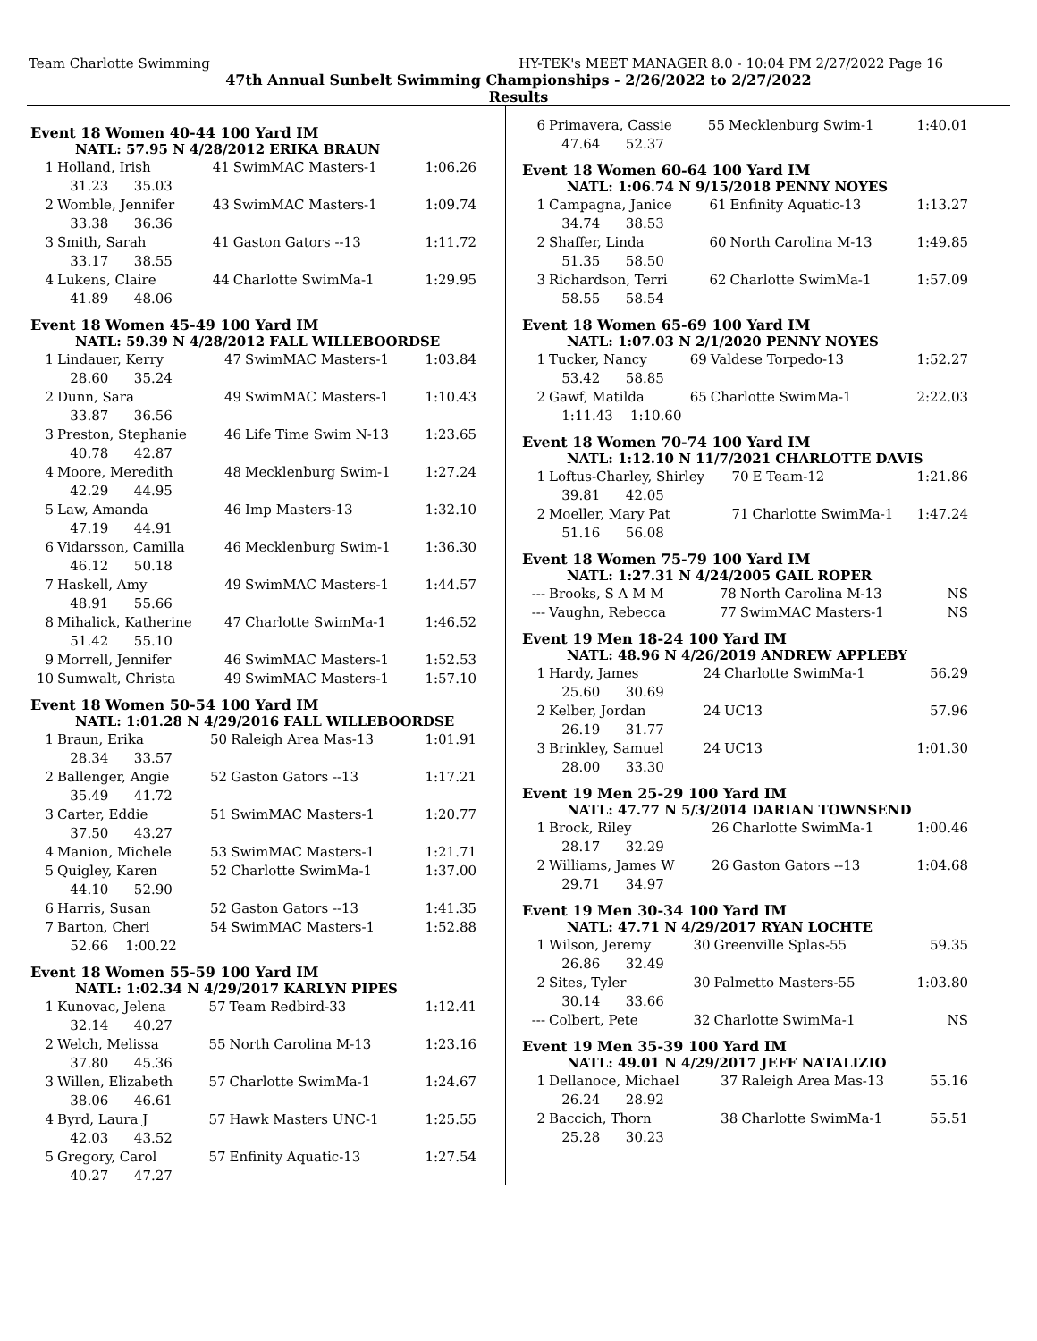Team Charlotte Swimming HY-TEK's MEET MANAGER 8.0 - 10:04 PM 2/27/2022 Page 16
47th Annual Sunbelt Swimming Championships - 2/26/2022 to 2/27/2022
Results
Event 18 Women 40-44 100 Yard IM
NATL: 57.95 N 4/28/2012 ERIKA BRAUN
| 1 | Holland, Irish | 41 | SwimMAC Masters-1 | 1:06.26 |
| | 31.23 35.03 | | | |
| 2 | Womble, Jennifer | 43 | SwimMAC Masters-1 | 1:09.74 |
| | 33.38 36.36 | | | |
| 3 | Smith, Sarah | 41 | Gaston Gators --13 | 1:11.72 |
| | 33.17 38.55 | | | |
| 4 | Lukens, Claire | 44 | Charlotte SwimMa-1 | 1:29.95 |
| | 41.89 48.06 | | | |
Event 18 Women 45-49 100 Yard IM
NATL: 59.39 N 4/28/2012 FALL WILLEBOORDSE
| 1 | Lindauer, Kerry | 47 | SwimMAC Masters-1 | 1:03.84 |
| | 28.60 35.24 | | | |
| 2 | Dunn, Sara | 49 | SwimMAC Masters-1 | 1:10.43 |
| | 33.87 36.56 | | | |
| 3 | Preston, Stephanie | 46 | Life Time Swim N-13 | 1:23.65 |
| | 40.78 42.87 | | | |
| 4 | Moore, Meredith | 48 | Mecklenburg Swim-1 | 1:27.24 |
| | 42.29 44.95 | | | |
| 5 | Law, Amanda | 46 | Imp Masters-13 | 1:32.10 |
| | 47.19 44.91 | | | |
| 6 | Vidarsson, Camilla | 46 | Mecklenburg Swim-1 | 1:36.30 |
| | 46.12 50.18 | | | |
| 7 | Haskell, Amy | 49 | SwimMAC Masters-1 | 1:44.57 |
| | 48.91 55.66 | | | |
| 8 | Mihalick, Katherine | 47 | Charlotte SwimMa-1 | 1:46.52 |
| | 51.42 55.10 | | | |
| 9 | Morrell, Jennifer | 46 | SwimMAC Masters-1 | 1:52.53 |
| 10 | Sumwalt, Christa | 49 | SwimMAC Masters-1 | 1:57.10 |
Event 18 Women 50-54 100 Yard IM
NATL: 1:01.28 N 4/29/2016 FALL WILLEBOORDSE
| 1 | Braun, Erika | 50 | Raleigh Area Mas-13 | 1:01.91 |
| | 28.34 33.57 | | | |
| 2 | Ballenger, Angie | 52 | Gaston Gators --13 | 1:17.21 |
| | 35.49 41.72 | | | |
| 3 | Carter, Eddie | 51 | SwimMAC Masters-1 | 1:20.77 |
| | 37.50 43.27 | | | |
| 4 | Manion, Michele | 53 | SwimMAC Masters-1 | 1:21.71 |
| 5 | Quigley, Karen | 52 | Charlotte SwimMa-1 | 1:37.00 |
| | 44.10 52.90 | | | |
| 6 | Harris, Susan | 52 | Gaston Gators --13 | 1:41.35 |
| 7 | Barton, Cheri | 54 | SwimMAC Masters-1 | 1:52.88 |
| | 52.66 1:00.22 | | | |
Event 18 Women 55-59 100 Yard IM
NATL: 1:02.34 N 4/29/2017 KARLYN PIPES
| 1 | Kunovac, Jelena | 57 | Team Redbird-33 | 1:12.41 |
| | 32.14 40.27 | | | |
| 2 | Welch, Melissa | 55 | North Carolina M-13 | 1:23.16 |
| | 37.80 45.36 | | | |
| 3 | Willen, Elizabeth | 57 | Charlotte SwimMa-1 | 1:24.67 |
| | 38.06 46.61 | | | |
| 4 | Byrd, Laura J | 57 | Hawk Masters UNC-1 | 1:25.55 |
| | 42.03 43.52 | | | |
| 5 | Gregory, Carol | 57 | Enfinity Aquatic-13 | 1:27.54 |
| | 40.27 47.27 | | | |
| 6 | Primavera, Cassie | 55 | Mecklenburg Swim-1 | 1:40.01 |
| | 47.64 52.37 | | | |
Event 18 Women 60-64 100 Yard IM
NATL: 1:06.74 N 9/15/2018 PENNY NOYES
| 1 | Campagna, Janice | 61 | Enfinity Aquatic-13 | 1:13.27 |
| | 34.74 38.53 | | | |
| 2 | Shaffer, Linda | 60 | North Carolina M-13 | 1:49.85 |
| | 51.35 58.50 | | | |
| 3 | Richardson, Terri | 62 | Charlotte SwimMa-1 | 1:57.09 |
| | 58.55 58.54 | | | |
Event 18 Women 65-69 100 Yard IM
NATL: 1:07.03 N 2/1/2020 PENNY NOYES
| 1 | Tucker, Nancy | 69 | Valdese Torpedo-13 | 1:52.27 |
| | 53.42 58.85 | | | |
| 2 | Gawf, Matilda | 65 | Charlotte SwimMa-1 | 2:22.03 |
| | 1:11.43 1:10.60 | | | |
Event 18 Women 70-74 100 Yard IM
NATL: 1:12.10 N 11/7/2021 CHARLOTTE DAVIS
| 1 | Loftus-Charley, Shirley | 70 | E Team-12 | 1:21.86 |
| | 39.81 42.05 | | | |
| 2 | Moeller, Mary Pat | 71 | Charlotte SwimMa-1 | 1:47.24 |
| | 51.16 56.08 | | | |
Event 18 Women 75-79 100 Yard IM
NATL: 1:27.31 N 4/24/2005 GAIL ROPER
| --- | Brooks, S A M M | 78 | North Carolina M-13 | NS |
| --- | Vaughn, Rebecca | 77 | SwimMAC Masters-1 | NS |
Event 19 Men 18-24 100 Yard IM
NATL: 48.96 N 4/26/2019 ANDREW APPLEBY
| 1 | Hardy, James | 24 | Charlotte SwimMa-1 | 56.29 |
| | 25.60 30.69 | | | |
| 2 | Kelber, Jordan | 24 | UC13 | 57.96 |
| | 26.19 31.77 | | | |
| 3 | Brinkley, Samuel | 24 | UC13 | 1:01.30 |
| | 28.00 33.30 | | | |
Event 19 Men 25-29 100 Yard IM
NATL: 47.77 N 5/3/2014 DARIAN TOWNSEND
| 1 | Brock, Riley | 26 | Charlotte SwimMa-1 | 1:00.46 |
| | 28.17 32.29 | | | |
| 2 | Williams, James W | 26 | Gaston Gators --13 | 1:04.68 |
| | 29.71 34.97 | | | |
Event 19 Men 30-34 100 Yard IM
NATL: 47.71 N 4/29/2017 RYAN LOCHTE
| 1 | Wilson, Jeremy | 30 | Greenville Splas-55 | 59.35 |
| | 26.86 32.49 | | | |
| 2 | Sites, Tyler | 30 | Palmetto Masters-55 | 1:03.80 |
| | 30.14 33.66 | | | |
| --- | Colbert, Pete | 32 | Charlotte SwimMa-1 | NS |
Event 19 Men 35-39 100 Yard IM
NATL: 49.01 N 4/29/2017 JEFF NATALIZIO
| 1 | Dellanoce, Michael | 37 | Raleigh Area Mas-13 | 55.16 |
| | 26.24 28.92 | | | |
| 2 | Baccich, Thorn | 38 | Charlotte SwimMa-1 | 55.51 |
| | 25.28 30.23 | | | |